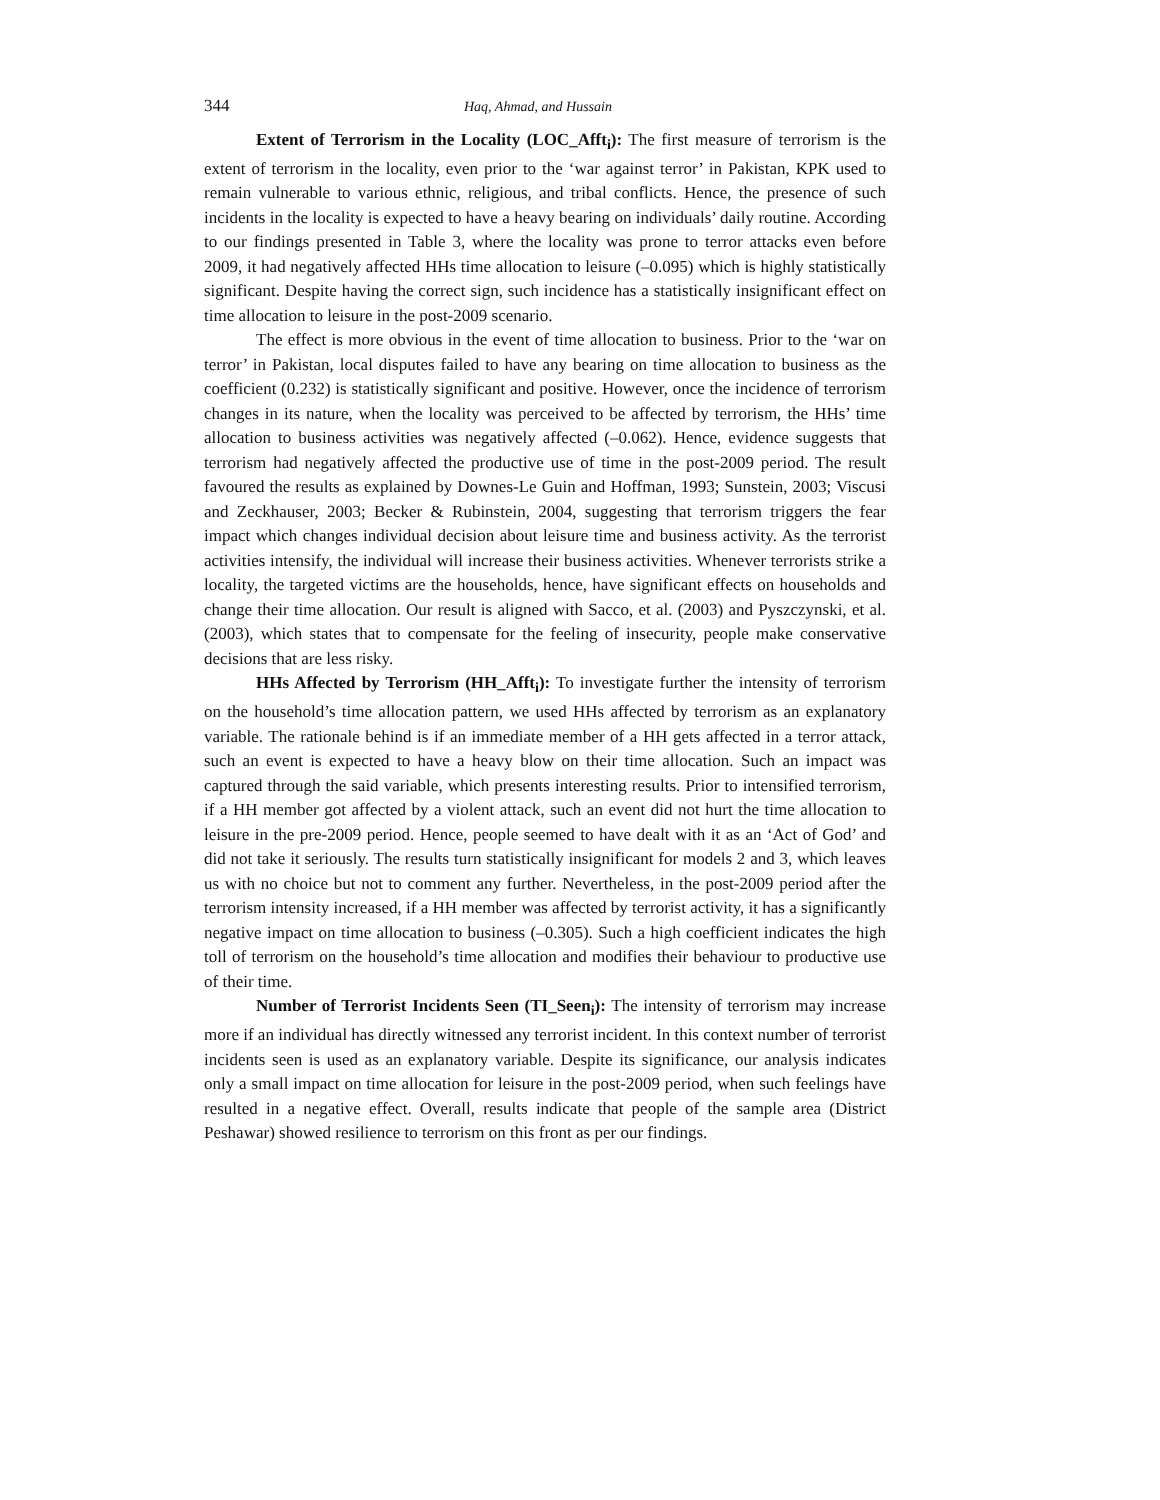344 Haq, Ahmad, and Hussain
Extent of Terrorism in the Locality (LOC_Afft<sub>i</sub>): The first measure of terrorism is the extent of terrorism in the locality, even prior to the ‘war against terror’ in Pakistan, KPK used to remain vulnerable to various ethnic, religious, and tribal conflicts. Hence, the presence of such incidents in the locality is expected to have a heavy bearing on individuals’ daily routine. According to our findings presented in Table 3, where the locality was prone to terror attacks even before 2009, it had negatively affected HHs time allocation to leisure (–0.095) which is highly statistically significant. Despite having the correct sign, such incidence has a statistically insignificant effect on time allocation to leisure in the post-2009 scenario.
The effect is more obvious in the event of time allocation to business. Prior to the ‘war on terror’ in Pakistan, local disputes failed to have any bearing on time allocation to business as the coefficient (0.232) is statistically significant and positive. However, once the incidence of terrorism changes in its nature, when the locality was perceived to be affected by terrorism, the HHs’ time allocation to business activities was negatively affected (–0.062). Hence, evidence suggests that terrorism had negatively affected the productive use of time in the post-2009 period. The result favoured the results as explained by Downes-Le Guin and Hoffman, 1993; Sunstein, 2003; Viscusi and Zeckhauser, 2003; Becker & Rubinstein, 2004, suggesting that terrorism triggers the fear impact which changes individual decision about leisure time and business activity. As the terrorist activities intensify, the individual will increase their business activities. Whenever terrorists strike a locality, the targeted victims are the households, hence, have significant effects on households and change their time allocation. Our result is aligned with Sacco, et al. (2003) and Pyszczynski, et al. (2003), which states that to compensate for the feeling of insecurity, people make conservative decisions that are less risky.
HHs Affected by Terrorism (HH_Afft<sub>i</sub>): To investigate further the intensity of terrorism on the household’s time allocation pattern, we used HHs affected by terrorism as an explanatory variable. The rationale behind is if an immediate member of a HH gets affected in a terror attack, such an event is expected to have a heavy blow on their time allocation. Such an impact was captured through the said variable, which presents interesting results. Prior to intensified terrorism, if a HH member got affected by a violent attack, such an event did not hurt the time allocation to leisure in the pre-2009 period. Hence, people seemed to have dealt with it as an ‘Act of God’ and did not take it seriously. The results turn statistically insignificant for models 2 and 3, which leaves us with no choice but not to comment any further. Nevertheless, in the post-2009 period after the terrorism intensity increased, if a HH member was affected by terrorist activity, it has a significantly negative impact on time allocation to business (–0.305). Such a high coefficient indicates the high toll of terrorism on the household’s time allocation and modifies their behaviour to productive use of their time.
Number of Terrorist Incidents Seen (TI_Seen<sub>i</sub>): The intensity of terrorism may increase more if an individual has directly witnessed any terrorist incident. In this context number of terrorist incidents seen is used as an explanatory variable. Despite its significance, our analysis indicates only a small impact on time allocation for leisure in the post-2009 period, when such feelings have resulted in a negative effect. Overall, results indicate that people of the sample area (District Peshawar) showed resilience to terrorism on this front as per our findings.